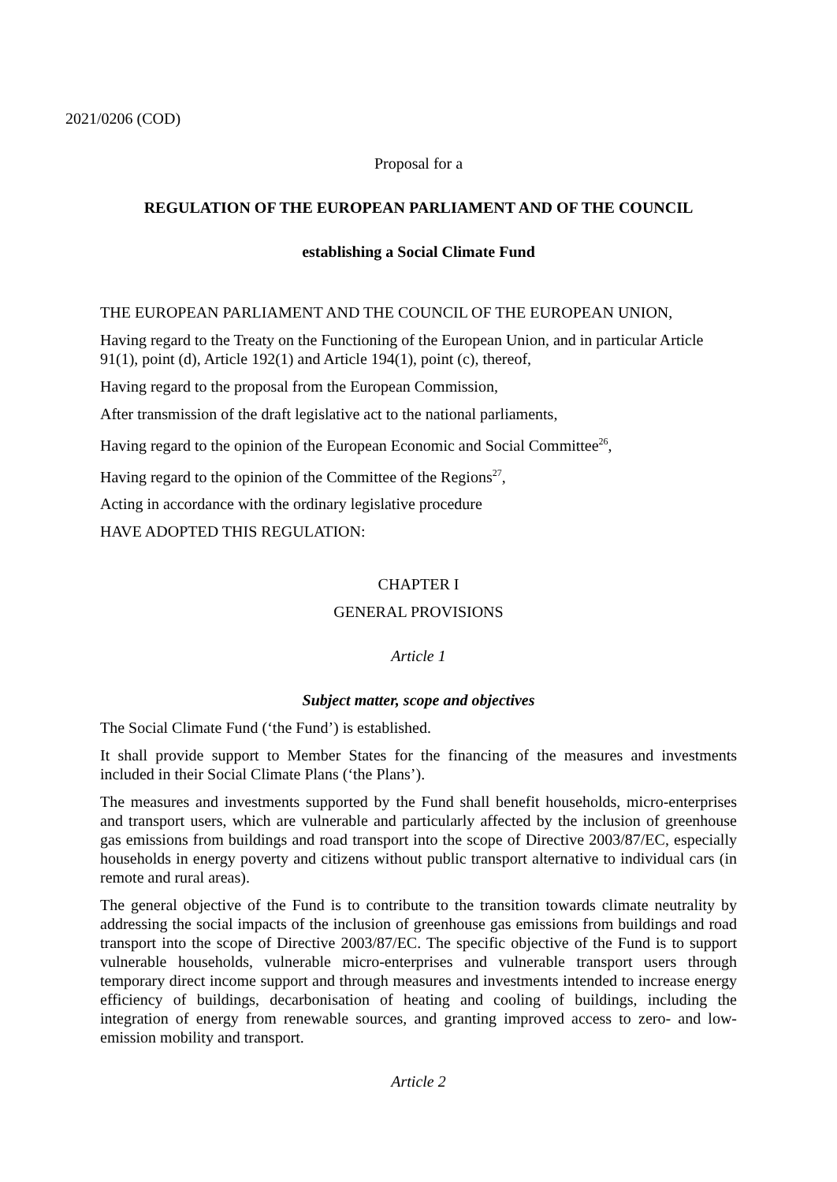2021/0206 (COD)
Proposal for a
REGULATION OF THE EUROPEAN PARLIAMENT AND OF THE COUNCIL
establishing a Social Climate Fund
THE EUROPEAN PARLIAMENT AND THE COUNCIL OF THE EUROPEAN UNION,
Having regard to the Treaty on the Functioning of the European Union, and in particular Article 91(1), point (d), Article 192(1) and Article 194(1), point (c), thereof,
Having regard to the proposal from the European Commission,
After transmission of the draft legislative act to the national parliaments,
Having regard to the opinion of the European Economic and Social Committee<sup>26</sup>,
Having regard to the opinion of the Committee of the Regions<sup>27</sup>,
Acting in accordance with the ordinary legislative procedure
HAVE ADOPTED THIS REGULATION:
CHAPTER I
GENERAL PROVISIONS
Article 1
Subject matter, scope and objectives
The Social Climate Fund (‘the Fund’) is established.
It shall provide support to Member States for the financing of the measures and investments included in their Social Climate Plans (‘the Plans’).
The measures and investments supported by the Fund shall benefit households, micro-enterprises and transport users, which are vulnerable and particularly affected by the inclusion of greenhouse gas emissions from buildings and road transport into the scope of Directive 2003/87/EC, especially households in energy poverty and citizens without public transport alternative to individual cars (in remote and rural areas).
The general objective of the Fund is to contribute to the transition towards climate neutrality by addressing the social impacts of the inclusion of greenhouse gas emissions from buildings and road transport into the scope of Directive 2003/87/EC. The specific objective of the Fund is to support vulnerable households, vulnerable micro-enterprises and vulnerable transport users through temporary direct income support and through measures and investments intended to increase energy efficiency of buildings, decarbonisation of heating and cooling of buildings, including the integration of energy from renewable sources, and granting improved access to zero- and low-emission mobility and transport.
Article 2